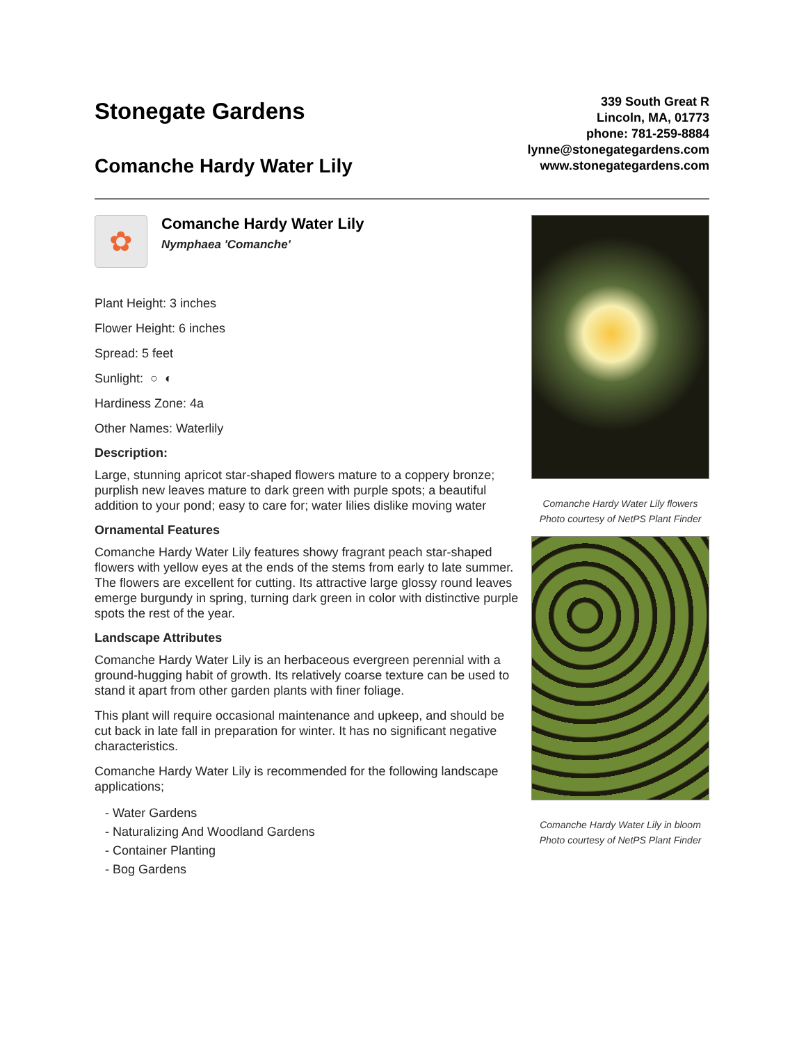Stonegate Gardens
Comanche Hardy Water Lily
339 South Great R
Lincoln, MA, 01773
phone: 781-259-8884
lynne@stonegategardens.com
www.stonegategardens.com
✿
Comanche Hardy Water Lily
Nymphaea 'Comanche'
Plant Height: 3 inches
Flower Height: 6 inches
Spread: 5 feet
Sunlight: ○ ◐
Hardiness Zone: 4a
Other Names: Waterlily
Description:
Large, stunning apricot star-shaped flowers mature to a coppery bronze; purplish new leaves mature to dark green with purple spots; a beautiful addition to your pond; easy to care for; water lilies dislike moving water
Ornamental Features
Comanche Hardy Water Lily features showy fragrant peach star-shaped flowers with yellow eyes at the ends of the stems from early to late summer. The flowers are excellent for cutting. Its attractive large glossy round leaves emerge burgundy in spring, turning dark green in color with distinctive purple spots the rest of the year.
Landscape Attributes
Comanche Hardy Water Lily is an herbaceous evergreen perennial with a ground-hugging habit of growth. Its relatively coarse texture can be used to stand it apart from other garden plants with finer foliage.
This plant will require occasional maintenance and upkeep, and should be cut back in late fall in preparation for winter. It has no significant negative characteristics.
Comanche Hardy Water Lily is recommended for the following landscape applications;
- Water Gardens
- Naturalizing And Woodland Gardens
- Container Planting
- Bog Gardens
Comanche Hardy Water Lily flowers
Photo courtesy of NetPS Plant Finder
Comanche Hardy Water Lily in bloom
Photo courtesy of NetPS Plant Finder